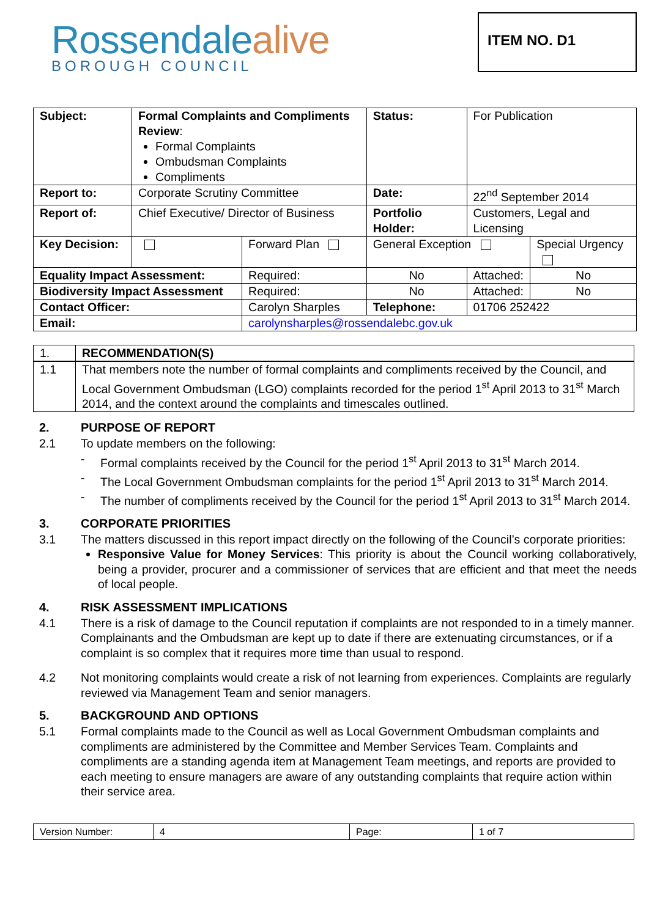Rossendalealive
BOROUGH COUNCIL
ITEM NO. D1
| Subject: | Formal Complaints and Compliments Review : Formal Complaints Ombudsman Complaints Compliments | | | Status: | For Publication | |
| Report to: | Corporate Scrutiny Committee | | | Date: | 22<sup>nd</sup> September 2014 | |
| Report of: | Chief Executive/ Director of Business | | | Portfolio Holder: | Customers, Legal and Licensing | |
| Key Decision: | | | Forward Plan | General Exception | | Special Urgency |
| Equality Impact Assessment: | | | Required: | No | Attached: | No |
| Biodiversity Impact Assessment | | | Required: | No | Attached: | No |
| Contact Officer: | | Carolyn Sharples | | Telephone: | 01706 252422 | |
| Email: | | carolynsharples@rossendalebc.gov.uk | | | | |
| 1. | RECOMMENDATION(S) |
| 1.1 | That members note the number of formal complaints and compliments received by the Council, and Local Government Ombudsman (LGO) complaints recorded for the period 1<sup>st</sup> April 2013 to 31<sup>st</sup> March 2014, and the context around the complaints and timescales outlined. |
2. PURPOSE OF REPORT
2.1 To update members on the following:
- Formal complaints received by the Council for the period 1<sup>st</sup> April 2013 to 31<sup>st</sup> March 2014.
- The Local Government Ombudsman complaints for the period 1<sup>st</sup> April 2013 to 31<sup>st</sup> March 2014.
- The number of compliments received by the Council for the period 1<sup>st</sup> April 2013 to 31<sup>st</sup> March 2014.
3. CORPORATE PRIORITIES
3.1 The matters discussed in this report impact directly on the following of the Council’s corporate priorities:
Responsive Value for Money Services: This priority is about the Council working collaboratively, being a provider, procurer and a commissioner of services that are efficient and that meet the needs of local people.
4. RISK ASSESSMENT IMPLICATIONS
4.1 There is a risk of damage to the Council reputation if complaints are not responded to in a timely manner. Complainants and the Ombudsman are kept up to date if there are extenuating circumstances, or if a complaint is so complex that it requires more time than usual to respond.
4.2 Not monitoring complaints would create a risk of not learning from experiences. Complaints are regularly reviewed via Management Team and senior managers.
5. BACKGROUND AND OPTIONS
5.1 Formal complaints made to the Council as well as Local Government Ombudsman complaints and compliments are administered by the Committee and Member Services Team. Complaints and compliments are a standing agenda item at Management Team meetings, and reports are provided to each meeting to ensure managers are aware of any outstanding complaints that require action within their service area.
| Version Number: | 4 | Page: | 1 of 7 |